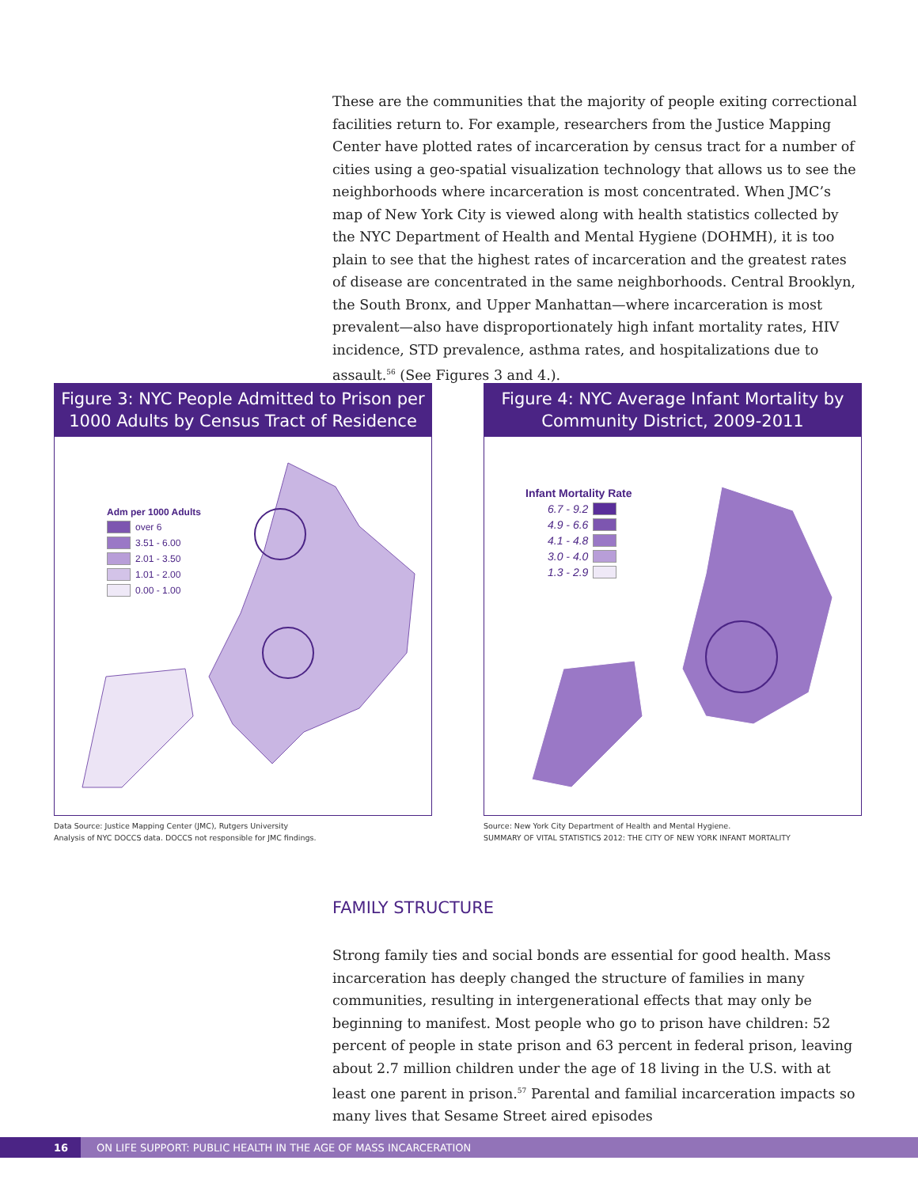These are the communities that the majority of people exiting correctional facilities return to. For example, researchers from the Justice Mapping Center have plotted rates of incarceration by census tract for a number of cities using a geo-spatial visualization technology that allows us to see the neighborhoods where incarceration is most concentrated. When JMC’s map of New York City is viewed along with health statistics collected by the NYC Department of Health and Mental Hygiene (DOHMH), it is too plain to see that the highest rates of incarceration and the greatest rates of disease are concentrated in the same neighborhoods. Central Brooklyn, the South Bronx, and Upper Manhattan—where incarceration is most prevalent—also have disproportionately high infant mortality rates, HIV incidence, STD prevalence, asthma rates, and hospitalizations due to assault.<sup>56</sup> (See Figures 3 and 4.).
Figure 3: NYC People Admitted to Prison per 1000 Adults by Census Tract of Residence
Adm per 1000 Adults
over 6
3.51 - 6.00
2.01 - 3.50
1.01 - 2.00
0.00 - 1.00
Data Source: Justice Mapping Center (JMC), Rutgers University
Analysis of NYC DOCCS data. DOCCS not responsible for JMC findings.
Figure 4: NYC Average Infant Mortality by Community District, 2009-2011
Infant Mortality Rate
6.7 - 9.2
4.9 - 6.6
4.1 - 4.8
3.0 - 4.0
1.3 - 2.9
Source: New York City Department of Health and Mental Hygiene.
SUMMARY OF VITAL STATISTICS 2012: THE CITY OF NEW YORK INFANT MORTALITY
FAMILY STRUCTURE
Strong family ties and social bonds are essential for good health. Mass incarceration has deeply changed the structure of families in many communities, resulting in intergenerational effects that may only be beginning to manifest. Most people who go to prison have children: 52 percent of people in state prison and 63 percent in federal prison, leaving about 2.7 million children under the age of 18 living in the U.S. with at least one parent in prison.<sup>57</sup> Parental and familial incarceration impacts so many lives that Sesame Street aired episodes
16 ON LIFE SUPPORT: PUBLIC HEALTH IN THE AGE OF MASS INCARCERATION